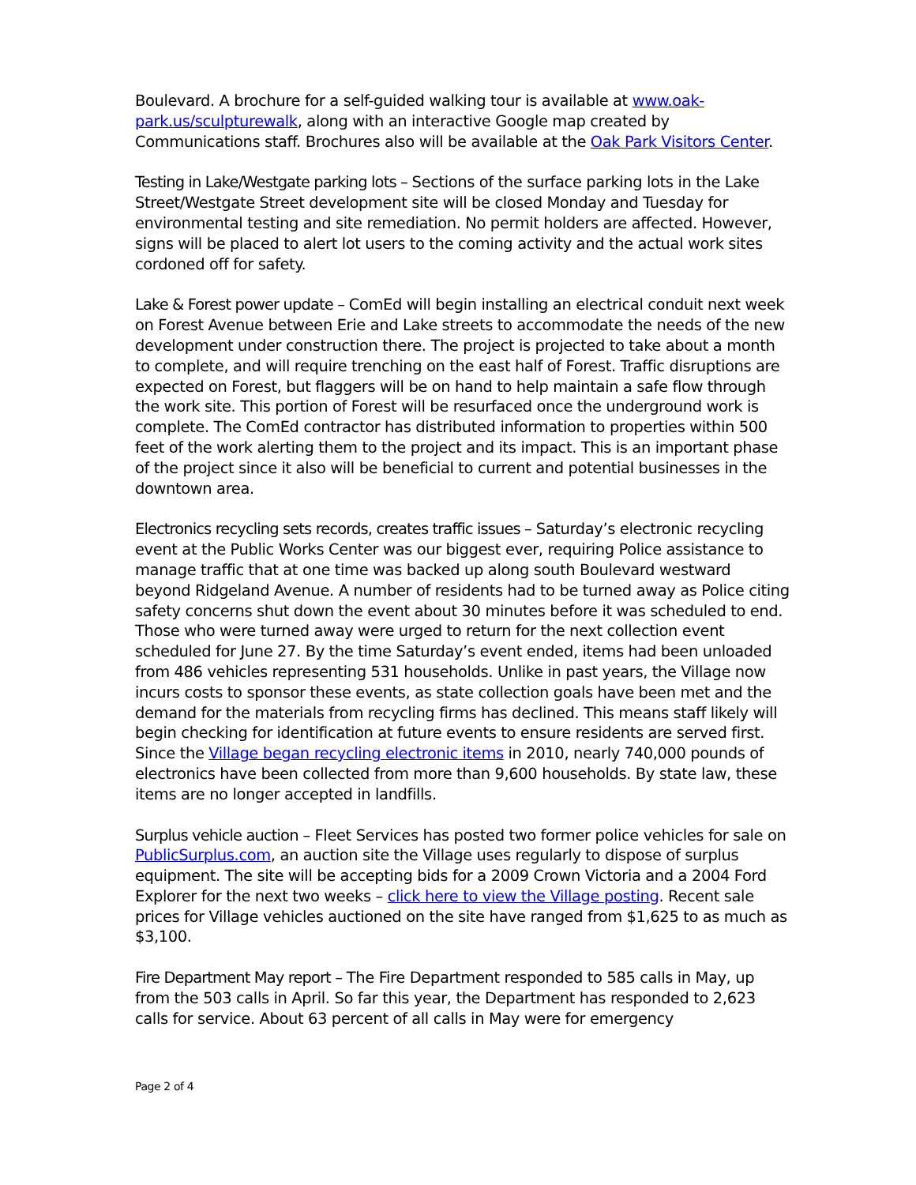Boulevard. A brochure for a self-guided walking tour is available at www.oak-park.us/sculpturewalk, along with an interactive Google map created by Communications staff. Brochures also will be available at the Oak Park Visitors Center.
Testing in Lake/Westgate parking lots – Sections of the surface parking lots in the Lake Street/Westgate Street development site will be closed Monday and Tuesday for environmental testing and site remediation. No permit holders are affected. However, signs will be placed to alert lot users to the coming activity and the actual work sites cordoned off for safety.
Lake & Forest power update – ComEd will begin installing an electrical conduit next week on Forest Avenue between Erie and Lake streets to accommodate the needs of the new development under construction there. The project is projected to take about a month to complete, and will require trenching on the east half of Forest. Traffic disruptions are expected on Forest, but flaggers will be on hand to help maintain a safe flow through the work site. This portion of Forest will be resurfaced once the underground work is complete. The ComEd contractor has distributed information to properties within 500 feet of the work alerting them to the project and its impact. This is an important phase of the project since it also will be beneficial to current and potential businesses in the downtown area.
Electronics recycling sets records, creates traffic issues – Saturday’s electronic recycling event at the Public Works Center was our biggest ever, requiring Police assistance to manage traffic that at one time was backed up along south Boulevard westward beyond Ridgeland Avenue. A number of residents had to be turned away as Police citing safety concerns shut down the event about 30 minutes before it was scheduled to end. Those who were turned away were urged to return for the next collection event scheduled for June 27. By the time Saturday’s event ended, items had been unloaded from 486 vehicles representing 531 households. Unlike in past years, the Village now incurs costs to sponsor these events, as state collection goals have been met and the demand for the materials from recycling firms has declined. This means staff likely will begin checking for identification at future events to ensure residents are served first. Since the Village began recycling electronic items in 2010, nearly 740,000 pounds of electronics have been collected from more than 9,600 households. By state law, these items are no longer accepted in landfills.
Surplus vehicle auction – Fleet Services has posted two former police vehicles for sale on PublicSurplus.com, an auction site the Village uses regularly to dispose of surplus equipment. The site will be accepting bids for a 2009 Crown Victoria and a 2004 Ford Explorer for the next two weeks – click here to view the Village posting. Recent sale prices for Village vehicles auctioned on the site have ranged from $1,625 to as much as $3,100.
Fire Department May report – The Fire Department responded to 585 calls in May, up from the 503 calls in April. So far this year, the Department has responded to 2,623 calls for service. About 63 percent of all calls in May were for emergency
Page 2 of 4